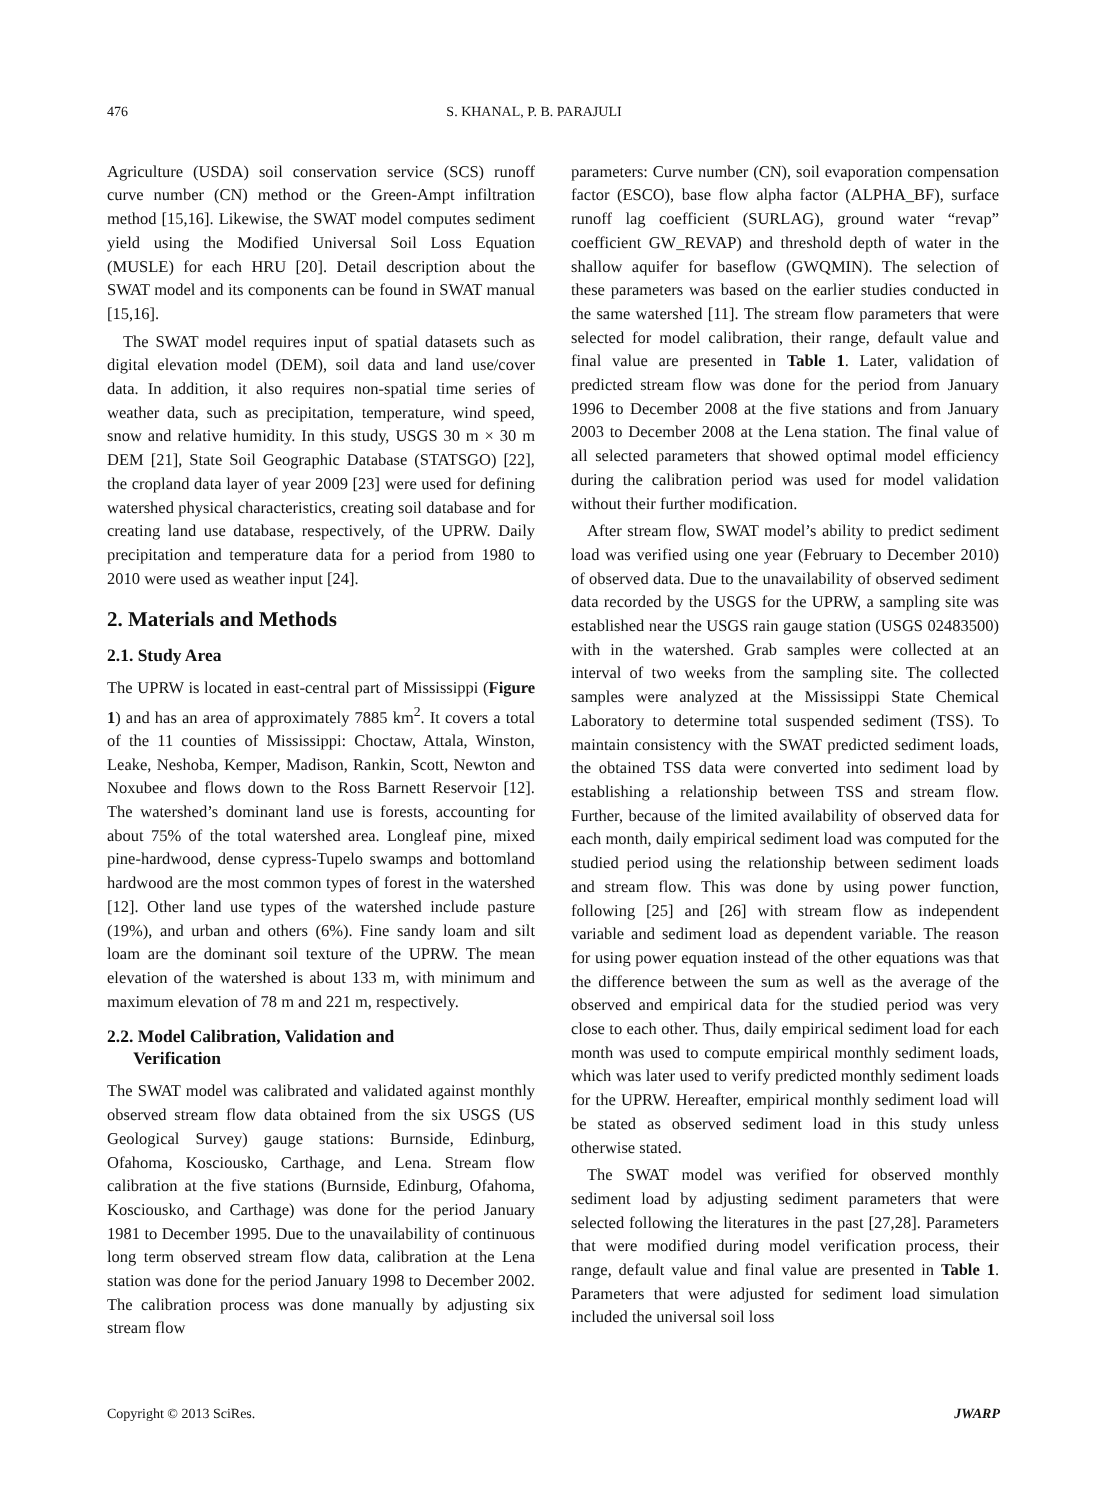476 S. KHANAL, P. B. PARAJULI
Agriculture (USDA) soil conservation service (SCS) runoff curve number (CN) method or the Green-Ampt infiltration method [15,16]. Likewise, the SWAT model computes sediment yield using the Modified Universal Soil Loss Equation (MUSLE) for each HRU [20]. Detail description about the SWAT model and its components can be found in SWAT manual [15,16].
The SWAT model requires input of spatial datasets such as digital elevation model (DEM), soil data and land use/cover data. In addition, it also requires non-spatial time series of weather data, such as precipitation, temperature, wind speed, snow and relative humidity. In this study, USGS 30 m × 30 m DEM [21], State Soil Geographic Database (STATSGO) [22], the cropland data layer of year 2009 [23] were used for defining watershed physical characteristics, creating soil database and for creating land use database, respectively, of the UPRW. Daily precipitation and temperature data for a period from 1980 to 2010 were used as weather input [24].
2. Materials and Methods
2.1. Study Area
The UPRW is located in east-central part of Mississippi (Figure 1) and has an area of approximately 7885 km<sup>2</sup>. It covers a total of the 11 counties of Mississippi: Choctaw, Attala, Winston, Leake, Neshoba, Kemper, Madison, Rankin, Scott, Newton and Noxubee and flows down to the Ross Barnett Reservoir [12]. The watershed’s dominant land use is forests, accounting for about 75% of the total watershed area. Longleaf pine, mixed pine-hardwood, dense cypress-Tupelo swamps and bottomland hardwood are the most common types of forest in the watershed [12]. Other land use types of the watershed include pasture (19%), and urban and others (6%). Fine sandy loam and silt loam are the dominant soil texture of the UPRW. The mean elevation of the watershed is about 133 m, with minimum and maximum elevation of 78 m and 221 m, respectively.
2.2. Model Calibration, Validation and
Verification
The SWAT model was calibrated and validated against monthly observed stream flow data obtained from the six USGS (US Geological Survey) gauge stations: Burnside, Edinburg, Ofahoma, Kosciousko, Carthage, and Lena. Stream flow calibration at the five stations (Burnside, Edinburg, Ofahoma, Kosciousko, and Carthage) was done for the period January 1981 to December 1995. Due to the unavailability of continuous long term observed stream flow data, calibration at the Lena station was done for the period January 1998 to December 2002. The calibration process was done manually by adjusting six stream flow
parameters: Curve number (CN), soil evaporation compensation factor (ESCO), base flow alpha factor (ALPHA_BF), surface runoff lag coefficient (SURLAG), ground water “revap” coefficient GW_REVAP) and threshold depth of water in the shallow aquifer for baseflow (GWQMIN). The selection of these parameters was based on the earlier studies conducted in the same watershed [11]. The stream flow parameters that were selected for model calibration, their range, default value and final value are presented in Table 1. Later, validation of predicted stream flow was done for the period from January 1996 to December 2008 at the five stations and from January 2003 to December 2008 at the Lena station. The final value of all selected parameters that showed optimal model efficiency during the calibration period was used for model validation without their further modification.
After stream flow, SWAT model’s ability to predict sediment load was verified using one year (February to December 2010) of observed data. Due to the unavailability of observed sediment data recorded by the USGS for the UPRW, a sampling site was established near the USGS rain gauge station (USGS 02483500) with in the watershed. Grab samples were collected at an interval of two weeks from the sampling site. The collected samples were analyzed at the Mississippi State Chemical Laboratory to determine total suspended sediment (TSS). To maintain consistency with the SWAT predicted sediment loads, the obtained TSS data were converted into sediment load by establishing a relationship between TSS and stream flow. Further, because of the limited availability of observed data for each month, daily empirical sediment load was computed for the studied period using the relationship between sediment loads and stream flow. This was done by using power function, following [25] and [26] with stream flow as independent variable and sediment load as dependent variable. The reason for using power equation instead of the other equations was that the difference between the sum as well as the average of the observed and empirical data for the studied period was very close to each other. Thus, daily empirical sediment load for each month was used to compute empirical monthly sediment loads, which was later used to verify predicted monthly sediment loads for the UPRW. Hereafter, empirical monthly sediment load will be stated as observed sediment load in this study unless otherwise stated.
The SWAT model was verified for observed monthly sediment load by adjusting sediment parameters that were selected following the literatures in the past [27,28]. Parameters that were modified during model verification process, their range, default value and final value are presented in Table 1. Parameters that were adjusted for sediment load simulation included the universal soil loss
Copyright © 2013 SciRes. JWARP